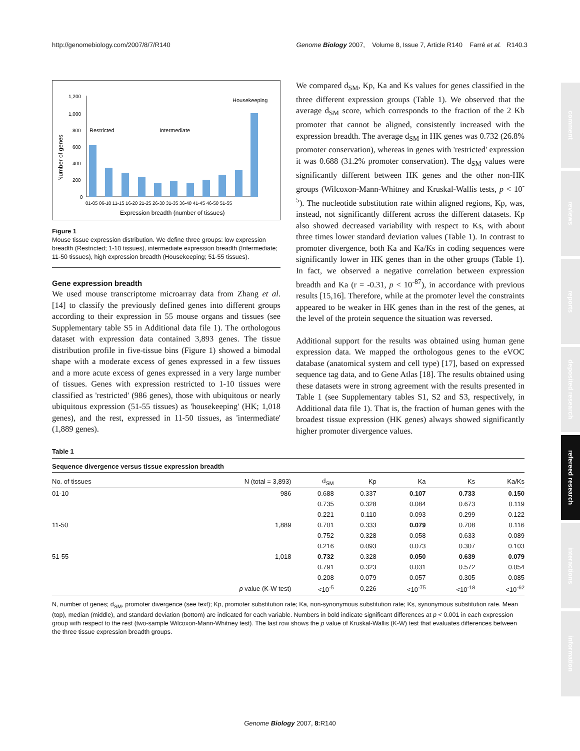http://genomebiology.com/2007/8/7/R140 Genome Biology 2007, Volume 8, Issue 7, Article R140 Farré et al. R140.3
comment
reviews
reports
deposited research
refereed research
interactions
information
Number of genes
1,200
1,000
800
600
400
200
0
01-05 06-10 11-15 16-20 21-25 26-30 31-35 36-40 41-45 46-50 51-55
Expression breadth (number of tissues)
Restricted
Intermediate
Housekeeping
Figure 1
Mouse tissue expression distribution. We define three groups: low expression breadth (Restricted; 1-10 tissues), intermediate expression breadth (Intermediate; 11-50 tissues), high expression breadth (Housekeeping; 51-55 tissues).
Gene expression breadth
We used mouse transcriptome microarray data from Zhang et al. [14] to classify the previously defined genes into different groups according to their expression in 55 mouse organs and tissues (see Supplementary table S5 in Additional data file 1). The orthologous dataset with expression data contained 3,893 genes. The tissue distribution profile in five-tissue bins (Figure 1) showed a bimodal shape with a moderate excess of genes expressed in a few tissues and a more acute excess of genes expressed in a very large number of tissues. Genes with expression restricted to 1-10 tissues were classified as 'restricted' (986 genes), those with ubiquitous or nearly ubiquitous expression (51-55 tissues) as 'housekeeping' (HK; 1,018 genes), and the rest, expressed in 11-50 tissues, as 'intermediate' (1,889 genes).
We compared d<sub>SM</sub>, Kp, Ka and Ks values for genes classified in the three different expression groups (Table 1). We observed that the average d<sub>SM</sub> score, which corresponds to the fraction of the 2 Kb promoter that cannot be aligned, consistently increased with the expression breadth. The average d<sub>SM</sub> in HK genes was 0.732 (26.8% promoter conservation), whereas in genes with 'restricted' expression it was 0.688 (31.2% promoter conservation). The d<sub>SM</sub> values were significantly different between HK genes and the other non-HK groups (Wilcoxon-Mann-Whitney and Kruskal-Wallis tests, p < 10<sup>-5</sup>). The nucleotide substitution rate within aligned regions, Kp, was, instead, not significantly different across the different datasets. Kp also showed decreased variability with respect to Ks, with about three times lower standard deviation values (Table 1). In contrast to promoter divergence, both Ka and Ka/Ks in coding sequences were significantly lower in HK genes than in the other groups (Table 1). In fact, we observed a negative correlation between expression breadth and Ka (r = -0.31, p < 10<sup>-87</sup>), in accordance with previous results [15,16]. Therefore, while at the promoter level the constraints appeared to be weaker in HK genes than in the rest of the genes, at the level of the protein sequence the situation was reversed.
Additional support for the results was obtained using human gene expression data. We mapped the orthologous genes to the eVOC database (anatomical system and cell type) [17], based on expressed sequence tag data, and to Gene Atlas [18]. The results obtained using these datasets were in strong agreement with the results presented in Table 1 (see Supplementary tables S1, S2 and S3, respectively, in Additional data file 1). That is, the fraction of human genes with the broadest tissue expression (HK genes) always showed significantly higher promoter divergence values.
Table 1
Sequence divergence versus tissue expression breadth
| No. of tissues | N (total = 3,893) | d<sub>SM</sub> | Kp | Ka | Ks | Ka/Ks |
| --- | --- | --- | --- | --- | --- | --- |
| 01-10 | 986 | 0.688 | 0.337 | 0.107 | 0.733 | 0.150 |
| | | 0.735 | 0.328 | 0.084 | 0.673 | 0.119 |
| | | 0.221 | 0.110 | 0.093 | 0.299 | 0.122 |
| 11-50 | 1,889 | 0.701 | 0.333 | 0.079 | 0.708 | 0.116 |
| | | 0.752 | 0.328 | 0.058 | 0.633 | 0.089 |
| | | 0.216 | 0.093 | 0.073 | 0.307 | 0.103 |
| 51-55 | 1,018 | 0.732 | 0.328 | 0.050 | 0.639 | 0.079 |
| | | 0.791 | 0.323 | 0.031 | 0.572 | 0.054 |
| | | 0.208 | 0.079 | 0.057 | 0.305 | 0.085 |
| | p value (K-W test) | <10<sup>-5</sup> | 0.226 | <10<sup>-75</sup> | <10<sup>-18</sup> | <10<sup>-62</sup> |
N, number of genes; d<sub>SM</sub>, promoter divergence (see text); Kp, promoter substitution rate; Ka, non-synonymous substitution rate; Ks, synonymous substitution rate. Mean (top), median (middle), and standard deviation (bottom) are indicated for each variable. Numbers in bold indicate significant differences at p < 0.001 in each expression group with respect to the rest (two-sample Wilcoxon-Mann-Whitney test). The last row shows the p value of Kruskal-Wallis (K-W) test that evaluates differences between the three tissue expression breadth groups.
Genome Biology 2007, 8: R140